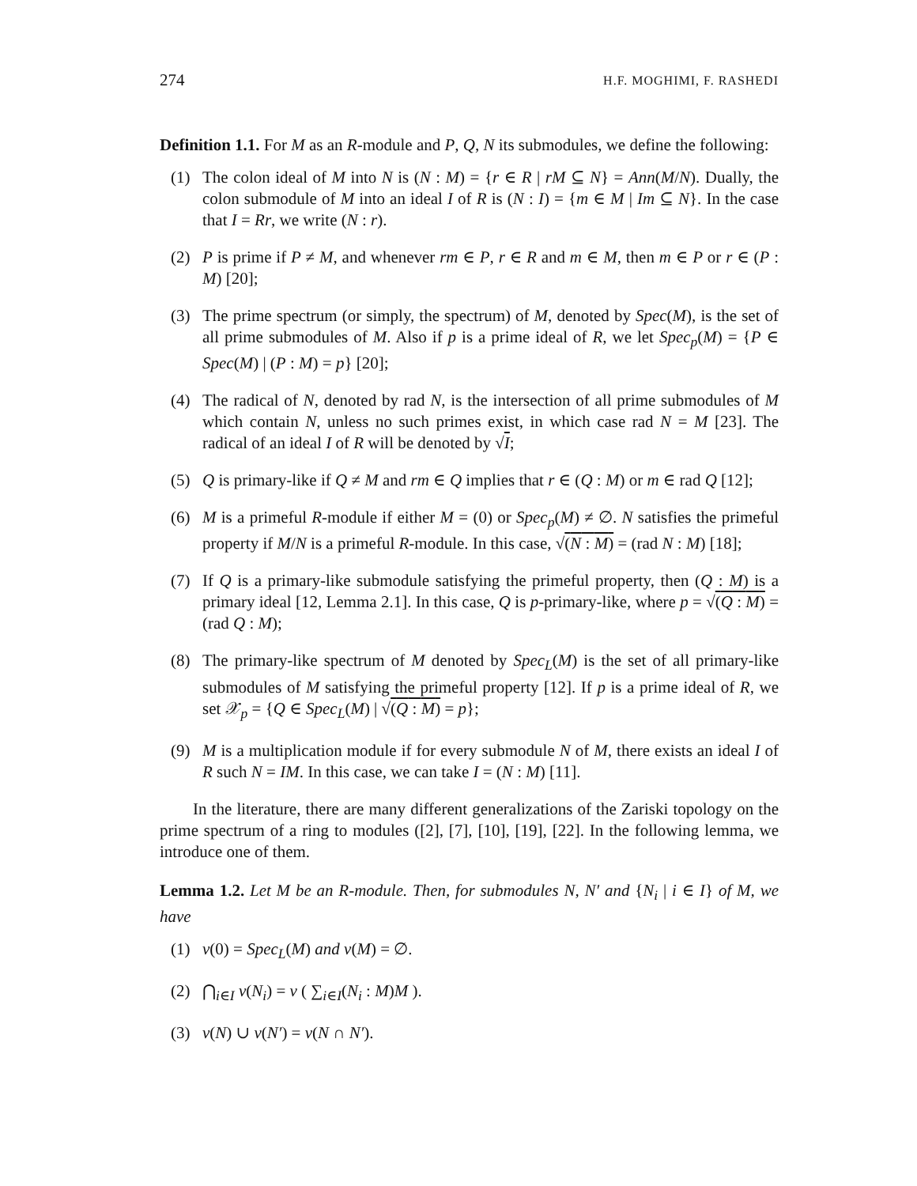274 H.F. MOGHIMI, F. RASHEDI
Definition 1.1. For M as an R-module and P, Q, N its submodules, we define the following:
(1) The colon ideal of M into N is (N : M) = {r ∈ R | rM ⊆ N} = Ann(M/N). Dually, the colon submodule of M into an ideal I of R is (N : I) = {m ∈ M | Im ⊆ N}. In the case that I = Rr, we write (N : r).
(2) P is prime if P ≠ M, and whenever rm ∈ P, r ∈ R and m ∈ M, then m ∈ P or r ∈ (P : M) [20];
(3) The prime spectrum (or simply, the spectrum) of M, denoted by Spec(M), is the set of all prime submodules of M. Also if p is a prime ideal of R, we let Spec<sub>p</sub>(M) = {P ∈ Spec(M) | (P : M) = p} [20];
(4) The radical of N, denoted by rad N, is the intersection of all prime submodules of M which contain N, unless no such primes exist, in which case rad N = M [23]. The radical of an ideal I of R will be denoted by √I;
(5) Q is primary-like if Q ≠ M and rm ∈ Q implies that r ∈ (Q : M) or m ∈ rad Q [12];
(6) M is a primeful R-module if either M = (0) or Spec<sub>p</sub>(M) ≠ ∅. N satisfies the primeful property if M/N is a primeful R-module. In this case, √(N : M) = (rad N : M) [18];
(7) If Q is a primary-like submodule satisfying the primeful property, then (Q : M) is a primary ideal [12, Lemma 2.1]. In this case, Q is p-primary-like, where p = √(Q : M) = (rad Q : M);
(8) The primary-like spectrum of M denoted by Spec<sub>L</sub>(M) is the set of all primary-like submodules of M satisfying the primeful property [12]. If p is a prime ideal of R, we set 𝒳<sub>p</sub> = {Q ∈ Spec<sub>L</sub>(M) | √(Q : M) = p};
(9) M is a multiplication module if for every submodule N of M, there exists an ideal I of R such N = IM. In this case, we can take I = (N : M) [11].
In the literature, there are many different generalizations of the Zariski topology on the prime spectrum of a ring to modules ([2], [7], [10], [19], [22]. In the following lemma, we introduce one of them.
Lemma 1.2. Let M be an R-module. Then, for submodules N, N′ and {N<sub>i</sub> | i ∈ I} of M, we have
(1) ν(0) = Spec<sub>L</sub>(M) and ν(M) = ∅.
(2) ⋂<sub>i∈I</sub> ν(N<sub>i</sub>) = ν ( ∑<sub>i∈I</sub>(N<sub>i</sub> : M)M ).
(3) ν(N) ∪ ν(N′) = ν(N ∩ N′).